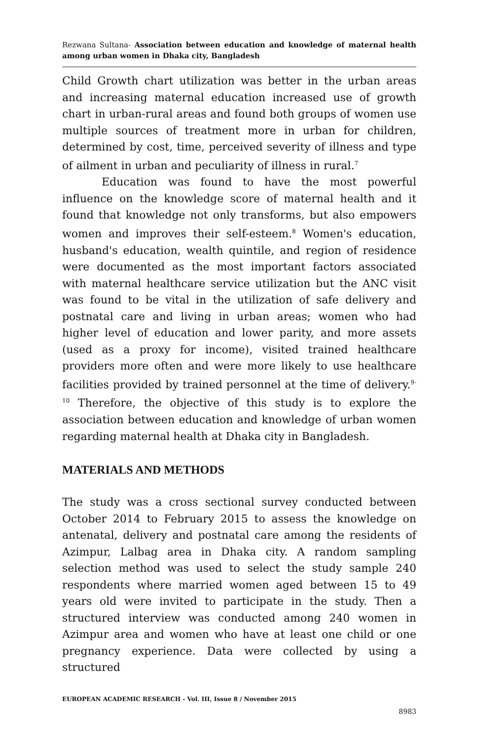Rezwana Sultana- Association between education and knowledge of maternal health among urban women in Dhaka city, Bangladesh
Child Growth chart utilization was better in the urban areas and increasing maternal education increased use of growth chart in urban-rural areas and found both groups of women use multiple sources of treatment more in urban for children, determined by cost, time, perceived severity of illness and type of ailment in urban and peculiarity of illness in rural.<sup>7</sup>
Education was found to have the most powerful influence on the knowledge score of maternal health and it found that knowledge not only transforms, but also empowers women and improves their self-esteem.<sup>8</sup> Women's education, husband's education, wealth quintile, and region of residence were documented as the most important factors associated with maternal healthcare service utilization but the ANC visit was found to be vital in the utilization of safe delivery and postnatal care and living in urban areas; women who had higher level of education and lower parity, and more assets (used as a proxy for income), visited trained healthcare providers more often and were more likely to use healthcare facilities provided by trained personnel at the time of delivery.<sup>9-10</sup> Therefore, the objective of this study is to explore the association between education and knowledge of urban women regarding maternal health at Dhaka city in Bangladesh.
MATERIALS AND METHODS
The study was a cross sectional survey conducted between October 2014 to February 2015 to assess the knowledge on antenatal, delivery and postnatal care among the residents of Azimpur, Lalbag area in Dhaka city. A random sampling selection method was used to select the study sample 240 respondents where married women aged between 15 to 49 years old were invited to participate in the study. Then a structured interview was conducted among 240 women in Azimpur area and women who have at least one child or one pregnancy experience. Data were collected by using a structured
EUROPEAN ACADEMIC RESEARCH - Vol. III, Issue 8 / November 2015
8983